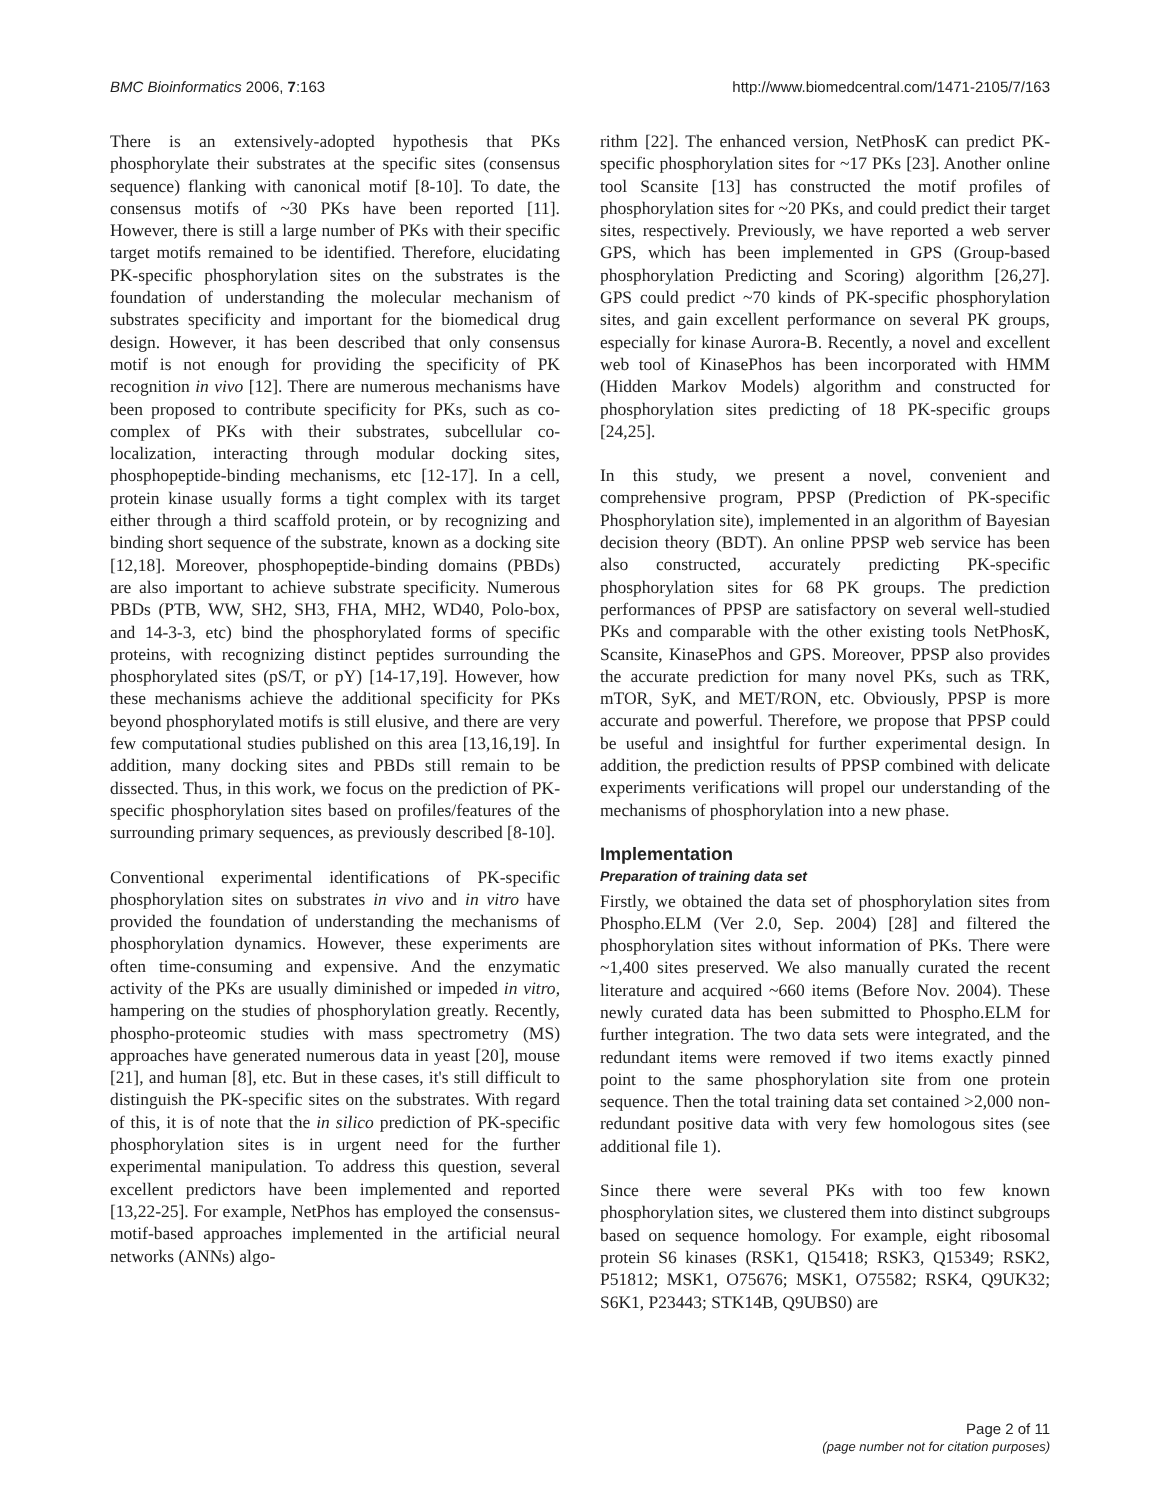BMC Bioinformatics 2006, 7:163 http://www.biomedcentral.com/1471-2105/7/163
There is an extensively-adopted hypothesis that PKs phosphorylate their substrates at the specific sites (consensus sequence) flanking with canonical motif [8-10]. To date, the consensus motifs of ~30 PKs have been reported [11]. However, there is still a large number of PKs with their specific target motifs remained to be identified. Therefore, elucidating PK-specific phosphorylation sites on the substrates is the foundation of understanding the molecular mechanism of substrates specificity and important for the biomedical drug design. However, it has been described that only consensus motif is not enough for providing the specificity of PK recognition in vivo [12]. There are numerous mechanisms have been proposed to contribute specificity for PKs, such as co-complex of PKs with their substrates, subcellular co-localization, interacting through modular docking sites, phosphopeptide-binding mechanisms, etc [12-17]. In a cell, protein kinase usually forms a tight complex with its target either through a third scaffold protein, or by recognizing and binding short sequence of the substrate, known as a docking site [12,18]. Moreover, phosphopeptide-binding domains (PBDs) are also important to achieve substrate specificity. Numerous PBDs (PTB, WW, SH2, SH3, FHA, MH2, WD40, Polo-box, and 14-3-3, etc) bind the phosphorylated forms of specific proteins, with recognizing distinct peptides surrounding the phosphorylated sites (pS/T, or pY) [14-17,19]. However, how these mechanisms achieve the additional specificity for PKs beyond phosphorylated motifs is still elusive, and there are very few computational studies published on this area [13,16,19]. In addition, many docking sites and PBDs still remain to be dissected. Thus, in this work, we focus on the prediction of PK-specific phosphorylation sites based on profiles/features of the surrounding primary sequences, as previously described [8-10].
Conventional experimental identifications of PK-specific phosphorylation sites on substrates in vivo and in vitro have provided the foundation of understanding the mechanisms of phosphorylation dynamics. However, these experiments are often time-consuming and expensive. And the enzymatic activity of the PKs are usually diminished or impeded in vitro, hampering on the studies of phosphorylation greatly. Recently, phospho-proteomic studies with mass spectrometry (MS) approaches have generated numerous data in yeast [20], mouse [21], and human [8], etc. But in these cases, it's still difficult to distinguish the PK-specific sites on the substrates. With regard of this, it is of note that the in silico prediction of PK-specific phosphorylation sites is in urgent need for the further experimental manipulation. To address this question, several excellent predictors have been implemented and reported [13,22-25]. For example, NetPhos has employed the consensus-motif-based approaches implemented in the artificial neural networks (ANNs) algo-
rithm [22]. The enhanced version, NetPhosK can predict PK-specific phosphorylation sites for ~17 PKs [23]. Another online tool Scansite [13] has constructed the motif profiles of phosphorylation sites for ~20 PKs, and could predict their target sites, respectively. Previously, we have reported a web server GPS, which has been implemented in GPS (Group-based phosphorylation Predicting and Scoring) algorithm [26,27]. GPS could predict ~70 kinds of PK-specific phosphorylation sites, and gain excellent performance on several PK groups, especially for kinase Aurora-B. Recently, a novel and excellent web tool of KinasePhos has been incorporated with HMM (Hidden Markov Models) algorithm and constructed for phosphorylation sites predicting of 18 PK-specific groups [24,25].
In this study, we present a novel, convenient and comprehensive program, PPSP (Prediction of PK-specific Phosphorylation site), implemented in an algorithm of Bayesian decision theory (BDT). An online PPSP web service has been also constructed, accurately predicting PK-specific phosphorylation sites for 68 PK groups. The prediction performances of PPSP are satisfactory on several well-studied PKs and comparable with the other existing tools NetPhosK, Scansite, KinasePhos and GPS. Moreover, PPSP also provides the accurate prediction for many novel PKs, such as TRK, mTOR, SyK, and MET/RON, etc. Obviously, PPSP is more accurate and powerful. Therefore, we propose that PPSP could be useful and insightful for further experimental design. In addition, the prediction results of PPSP combined with delicate experiments verifications will propel our understanding of the mechanisms of phosphorylation into a new phase.
Implementation
Preparation of training data set
Firstly, we obtained the data set of phosphorylation sites from Phospho.ELM (Ver 2.0, Sep. 2004) [28] and filtered the phosphorylation sites without information of PKs. There were ~1,400 sites preserved. We also manually curated the recent literature and acquired ~660 items (Before Nov. 2004). These newly curated data has been submitted to Phospho.ELM for further integration. The two data sets were integrated, and the redundant items were removed if two items exactly pinned point to the same phosphorylation site from one protein sequence. Then the total training data set contained >2,000 non-redundant positive data with very few homologous sites (see additional file 1).
Since there were several PKs with too few known phosphorylation sites, we clustered them into distinct subgroups based on sequence homology. For example, eight ribosomal protein S6 kinases (RSK1, Q15418; RSK3, Q15349; RSK2, P51812; MSK1, O75676; MSK1, O75582; RSK4, Q9UK32; S6K1, P23443; STK14B, Q9UBS0) are
Page 2 of 11
(page number not for citation purposes)